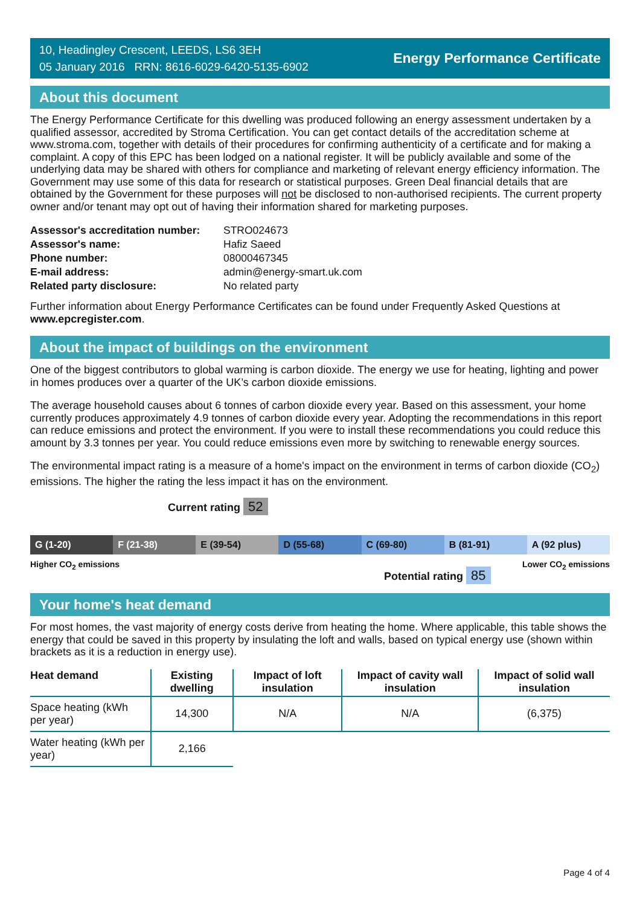10, Headingley Crescent, LEEDS, LS6 3EH
05 January 2016 RRN: 8616-6029-6420-5135-6902
Energy Performance Certificate
About this document
The Energy Performance Certificate for this dwelling was produced following an energy assessment undertaken by a qualified assessor, accredited by Stroma Certification. You can get contact details of the accreditation scheme at www.stroma.com, together with details of their procedures for confirming authenticity of a certificate and for making a complaint. A copy of this EPC has been lodged on a national register. It will be publicly available and some of the underlying data may be shared with others for compliance and marketing of relevant energy efficiency information. The Government may use some of this data for research or statistical purposes. Green Deal financial details that are obtained by the Government for these purposes will not be disclosed to non-authorised recipients. The current property owner and/or tenant may opt out of having their information shared for marketing purposes.
| Assessor's accreditation number: | STRO024673 |
| Assessor's name: | Hafiz Saeed |
| Phone number: | 08000467345 |
| E-mail address: | admin@energy-smart.uk.com |
| Related party disclosure: | No related party |
Further information about Energy Performance Certificates can be found under Frequently Asked Questions at www.epcregister.com.
About the impact of buildings on the environment
One of the biggest contributors to global warming is carbon dioxide. The energy we use for heating, lighting and power in homes produces over a quarter of the UK’s carbon dioxide emissions.
The average household causes about 6 tonnes of carbon dioxide every year. Based on this assessment, your home currently produces approximately 4.9 tonnes of carbon dioxide every year. Adopting the recommendations in this report can reduce emissions and protect the environment. If you were to install these recommendations you could reduce this amount by 3.3 tonnes per year. You could reduce emissions even more by switching to renewable energy sources.
The environmental impact rating is a measure of a home's impact on the environment in terms of carbon dioxide (CO<sub>2</sub>) emissions. The higher the rating the less impact it has on the environment.
Current rating 52
G (1-20) F (21-38) E (39-54) D (55-68) C (69-80) B (81-91) A (92 plus)
Higher CO<sub>2</sub> emissions Lower CO<sub>2</sub> emissions
Potential rating 85
Your home's heat demand
For most homes, the vast majority of energy costs derive from heating the home. Where applicable, this table shows the energy that could be saved in this property by insulating the loft and walls, based on typical energy use (shown within brackets as it is a reduction in energy use).
| Heat demand | Existing dwelling | Impact of loft insulation | Impact of cavity wall insulation | Impact of solid wall insulation |
| --- | --- | --- | --- | --- |
| Space heating (kWh per year) | 14,300 | N/A | N/A | (6,375) |
| Water heating (kWh per year) | 2,166 | | | |
Page 4 of 4